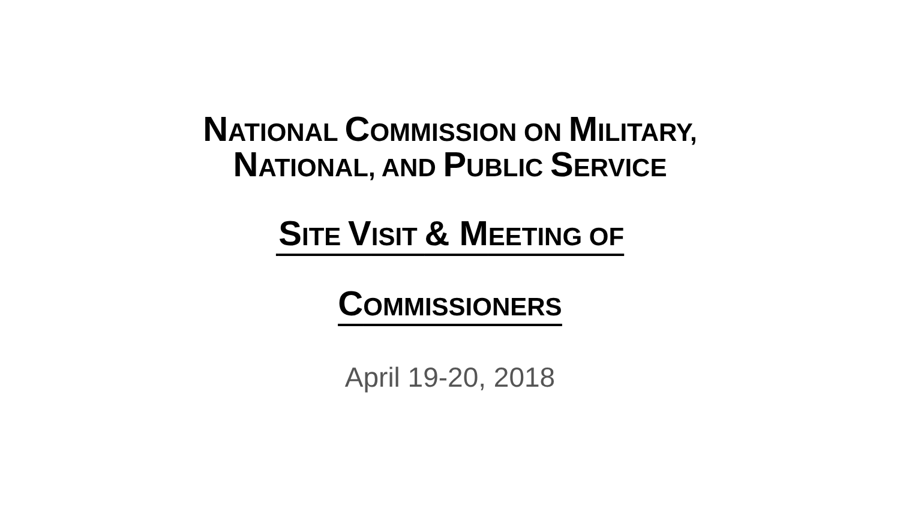NATIONAL COMMISSION ON MILITARY,
NATIONAL, AND PUBLIC SERVICE
SITE VISIT & M EETING OF
COMMISSIONERS
April 19-20, 2018